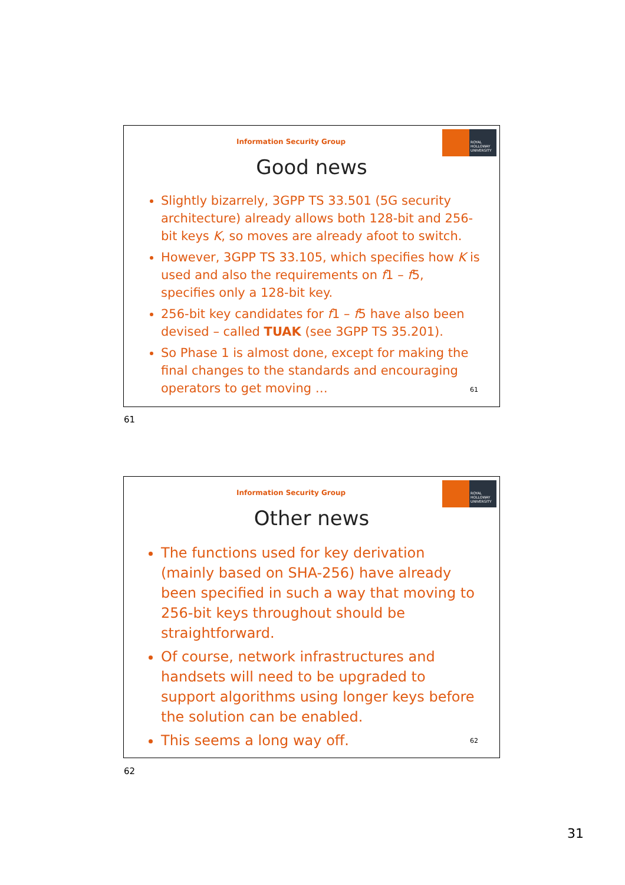Information Security Group
ROYAL HOLLOWAY UNIVERSITY
Good news
Slightly bizarrely, 3GPP TS 33.501 (5G security architecture) already allows both 128-bit and 256-bit keys K, so moves are already afoot to switch.
However, 3GPP TS 33.105, which specifies how K is used and also the requirements on f1 – f5, specifies only a 128-bit key.
256-bit key candidates for f1 – f5 have also been devised – called TUAK (see 3GPP TS 35.201).
So Phase 1 is almost done, except for making the final changes to the standards and encouraging operators to get moving …
61
61
Information Security Group
ROYAL HOLLOWAY UNIVERSITY
Other news
The functions used for key derivation (mainly based on SHA-256) have already been specified in such a way that moving to 256-bit keys throughout should be straightforward.
Of course, network infrastructures and handsets will need to be upgraded to support algorithms using longer keys before the solution can be enabled.
This seems a long way off.
62
62
31